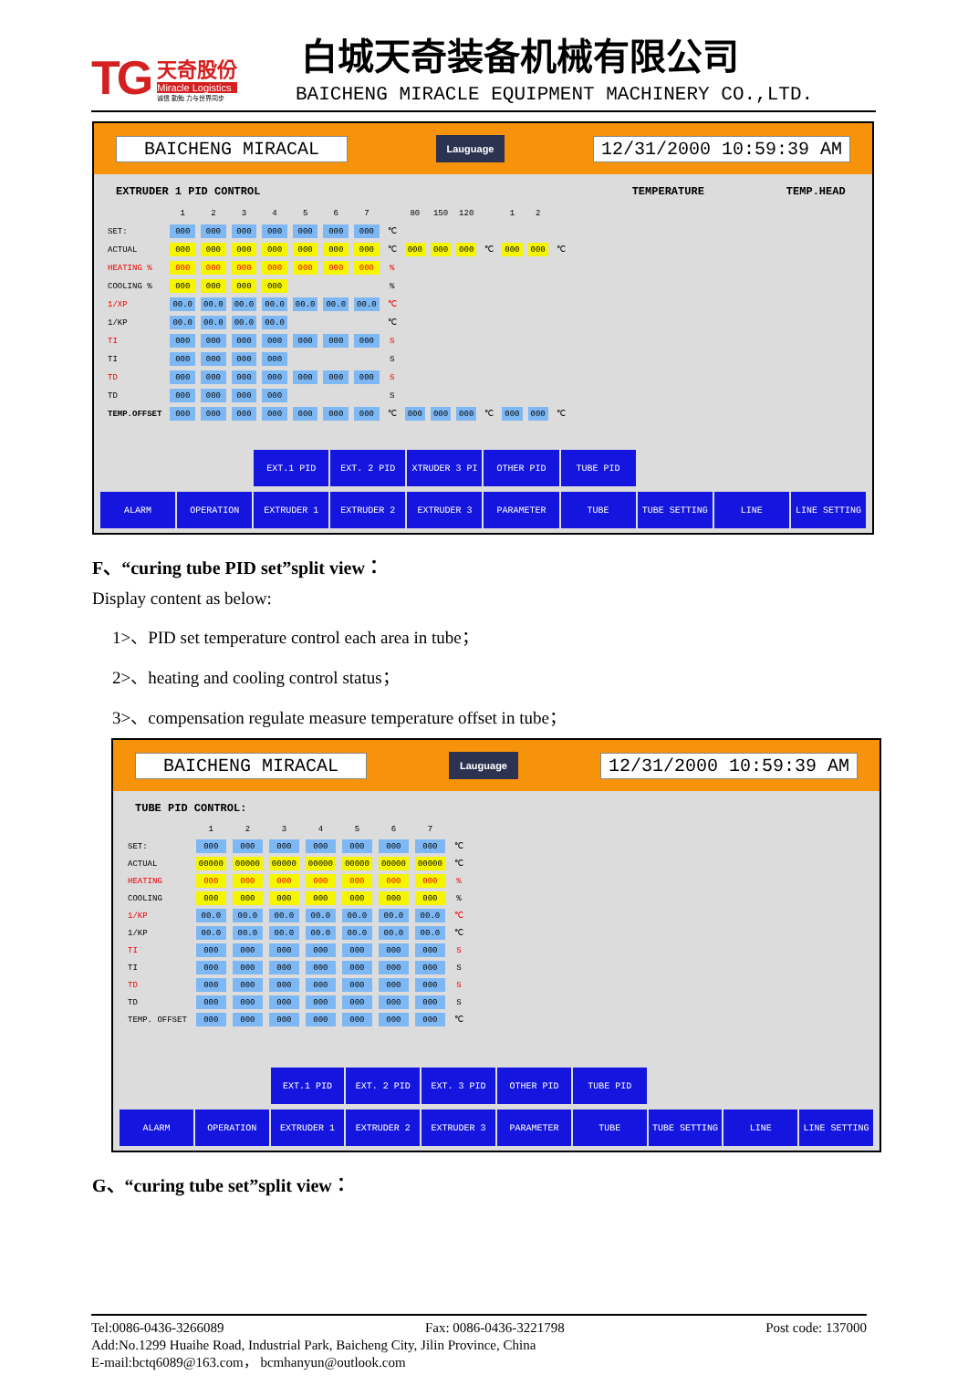TG
天奇股份
Miracle Logistics
诚信 勤勉 力与世界同步
白城天奇装备机械有限公司
BAICHENG MIRACLE EQUIPMENT MACHINERY CO.,LTD.
BAICHENG MIRACAL Lauguage 12/31/2000 10:59:39 AM
EXTRUDER 1 PID CONTROL TEMPERATURE TEMP.HEAD
| | 1 | 2 | 3 | 4 | 5 | 6 | 7 | | 80 | 150 | 120 | | 1 | 2 | |
| SET: | 000 | 000 | 000 | 000 | 000 | 000 | 000 | ℃ | | | | | | | |
| ACTUAL | 000 | 000 | 000 | 000 | 000 | 000 | 000 | ℃ | 000 | 000 | 000 | ℃ | 000 | 000 | ℃ |
| HEATING % | 000 | 000 | 000 | 000 | 000 | 000 | 000 | % | | | | | | | |
| COOLING % | 000 | 000 | 000 | 000 | | | | % | | | | | | | |
| 1/XP | 00.0 | 00.0 | 00.0 | 00.0 | 00.0 | 00.0 | 00.0 | ℃ | | | | | | | |
| 1/KP | 00.0 | 00.0 | 00.0 | 00.0 | | | | ℃ | | | | | | | |
| TI | 000 | 000 | 000 | 000 | 000 | 000 | 000 | S | | | | | | | |
| TI | 000 | 000 | 000 | 000 | | | | S | | | | | | | |
| TD | 000 | 000 | 000 | 000 | 000 | 000 | 000 | S | | | | | | | |
| TD | 000 | 000 | 000 | 000 | | | | S | | | | | | | |
| TEMP.OFFSET | 000 | 000 | 000 | 000 | 000 | 000 | 000 | ℃ | 000 | 000 | 000 | ℃ | 000 | 000 | ℃ |
EXT.1 PID EXT. 2 PID XTRUDER 3 PI OTHER PID TUBE PID
ALARM OPERATION EXTRUDER 1 EXTRUDER 2 EXTRUDER 3 PARAMETER TUBE TUBE SETTING LINE LINE SETTING
F、“curing tube PID set”split view：
Display content as below:
1>、PID set temperature control each area in tube；
2>、heating and cooling control status；
3>、compensation regulate measure temperature offset in tube；
BAICHENG MIRACAL Lauguage 12/31/2000 10:59:39 AM
TUBE PID CONTROL:
| | 1 | 2 | 3 | 4 | 5 | 6 | 7 | |
| SET: | 000 | 000 | 000 | 000 | 000 | 000 | 000 | ℃ |
| ACTUAL | 00000 | 00000 | 00000 | 00000 | 00000 | 00000 | 00000 | ℃ |
| HEATING | 000 | 000 | 000 | 000 | 000 | 000 | 000 | % |
| COOLING | 000 | 000 | 000 | 000 | 000 | 000 | 000 | % |
| 1/KP | 00.0 | 00.0 | 00.0 | 00.0 | 00.0 | 00.0 | 00.0 | ℃ |
| 1/KP | 00.0 | 00.0 | 00.0 | 00.0 | 00.0 | 00.0 | 00.0 | ℃ |
| TI | 000 | 000 | 000 | 000 | 000 | 000 | 000 | S |
| TI | 000 | 000 | 000 | 000 | 000 | 000 | 000 | S |
| TD | 000 | 000 | 000 | 000 | 000 | 000 | 000 | S |
| TD | 000 | 000 | 000 | 000 | 000 | 000 | 000 | S |
| TEMP. OFFSET | 000 | 000 | 000 | 000 | 000 | 000 | 000 | ℃ |
EXT.1 PID EXT. 2 PID EXT. 3 PID OTHER PID TUBE PID
ALARM OPERATION EXTRUDER 1 EXTRUDER 2 EXTRUDER 3 PARAMETER TUBE TUBE SETTING LINE LINE SETTING
G、“curing tube set”split view：
Tel:0086-0436-3266089 Fax: 0086-0436-3221798 Post code: 137000
Add:No.1299 Huaihe Road, Industrial Park, Baicheng City, Jilin Province, China
E-mail:bctq6089@163.com， bcmhanyun@outlook.com